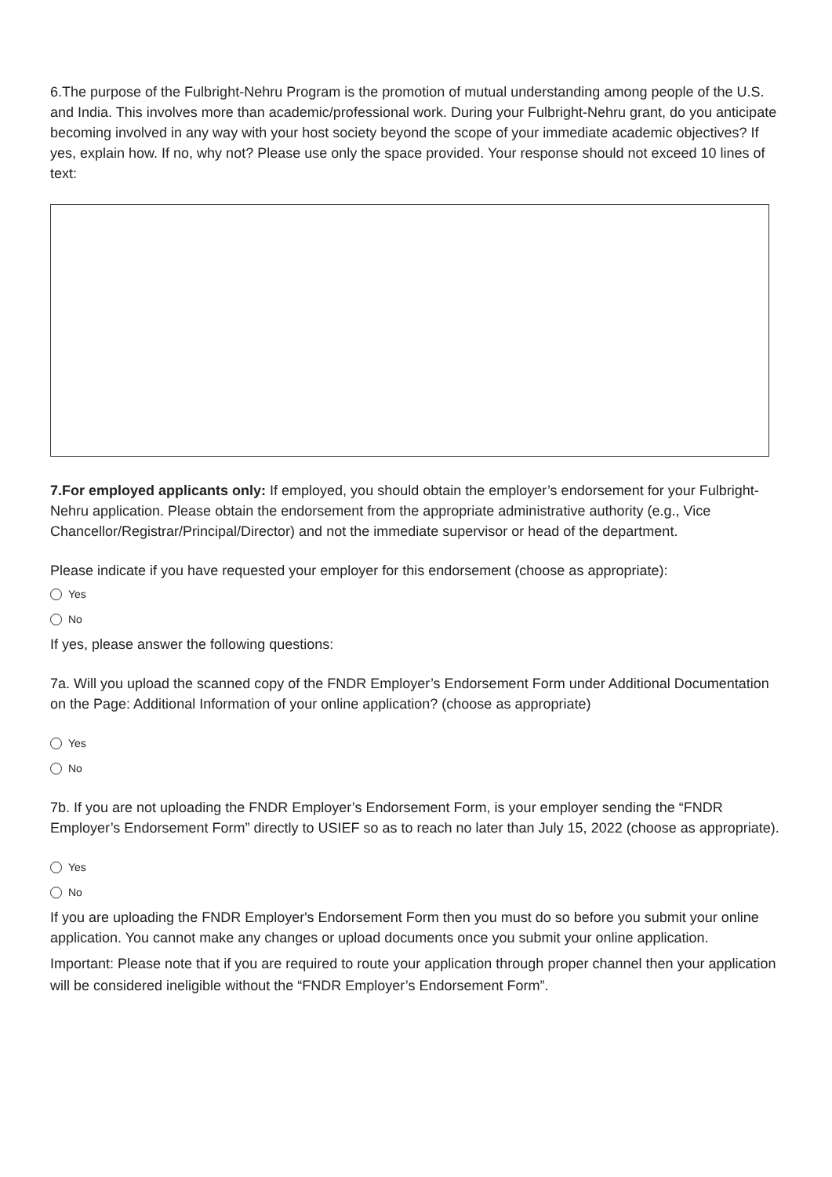6.The purpose of the Fulbright-Nehru Program is the promotion of mutual understanding among people of the U.S. and India. This involves more than academic/professional work. During your Fulbright-Nehru grant, do you anticipate becoming involved in any way with your host society beyond the scope of your immediate academic objectives? If yes, explain how. If no, why not? Please use only the space provided. Your response should not exceed 10 lines of text:
7.For employed applicants only: If employed, you should obtain the employer’s endorsement for your Fulbright-Nehru application. Please obtain the endorsement from the appropriate administrative authority (e.g., Vice Chancellor/Registrar/Principal/Director) and not the immediate supervisor or head of the department.
Please indicate if you have requested your employer for this endorsement (choose as appropriate):
Yes
No
If yes, please answer the following questions:
7a. Will you upload the scanned copy of the FNDR Employer’s Endorsement Form under Additional Documentation on the Page: Additional Information of your online application? (choose as appropriate)
Yes
No
7b. If you are not uploading the FNDR Employer’s Endorsement Form, is your employer sending the “FNDR Employer’s Endorsement Form” directly to USIEF so as to reach no later than July 15, 2022 (choose as appropriate).
Yes
No
If you are uploading the FNDR Employer's Endorsement Form then you must do so before you submit your online application. You cannot make any changes or upload documents once you submit your online application.
Important: Please note that if you are required to route your application through proper channel then your application will be considered ineligible without the “FNDR Employer’s Endorsement Form”.